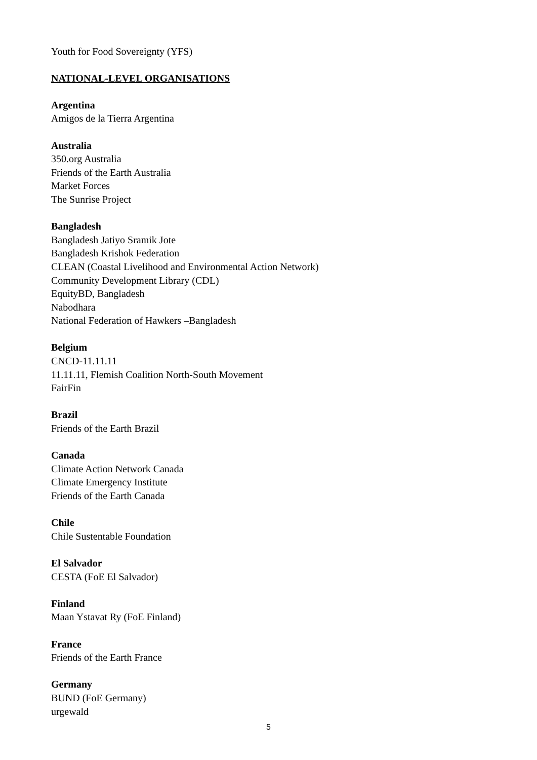Youth for Food Sovereignty (YFS)
NATIONAL-LEVEL ORGANISATIONS
Argentina
Amigos de la Tierra Argentina
Australia
350.org Australia
Friends of the Earth Australia
Market Forces
The Sunrise Project
Bangladesh
Bangladesh Jatiyo Sramik Jote
Bangladesh Krishok Federation
CLEAN (Coastal Livelihood and Environmental Action Network)
Community Development Library (CDL)
EquityBD, Bangladesh
Nabodhara
National Federation of Hawkers –Bangladesh
Belgium
CNCD-11.11.11
11.11.11, Flemish Coalition North-South Movement
FairFin
Brazil
Friends of the Earth Brazil
Canada
Climate Action Network Canada
Climate Emergency Institute
Friends of the Earth Canada
Chile
Chile Sustentable Foundation
El Salvador
CESTA (FoE El Salvador)
Finland
Maan Ystavat Ry (FoE Finland)
France
Friends of the Earth France
Germany
BUND (FoE Germany)
urgewald
5